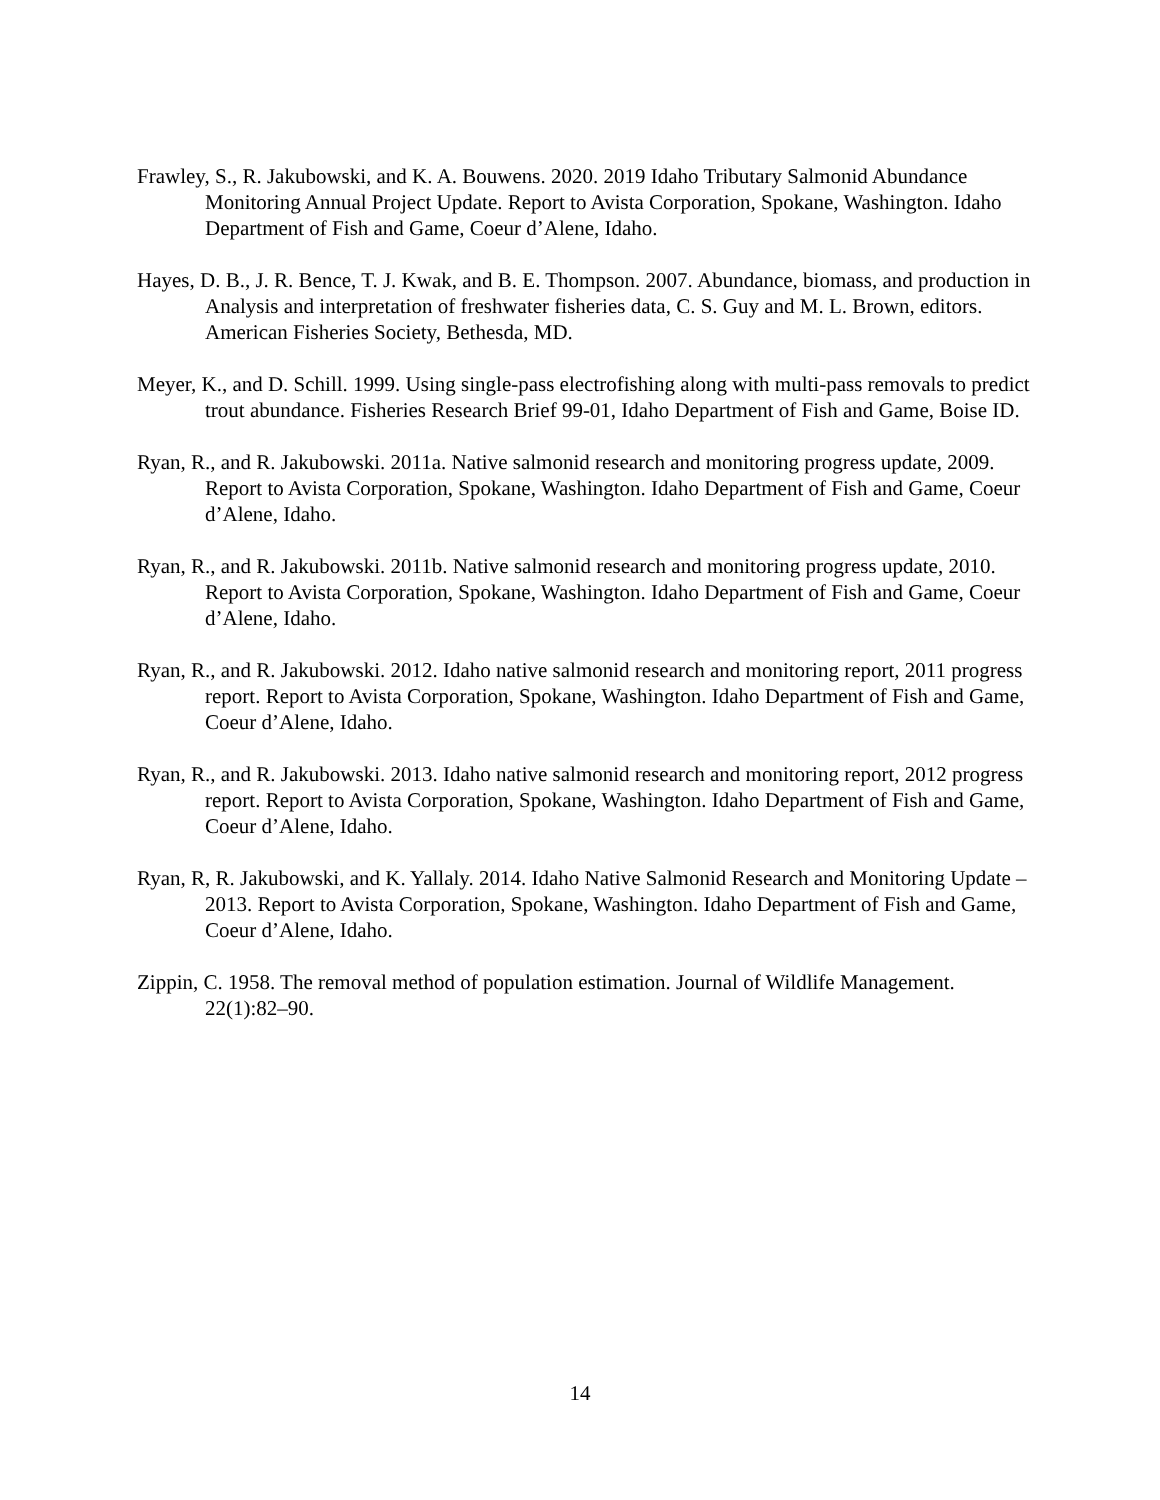Frawley, S., R. Jakubowski, and K. A. Bouwens. 2020. 2019 Idaho Tributary Salmonid Abundance Monitoring Annual Project Update. Report to Avista Corporation, Spokane, Washington. Idaho Department of Fish and Game, Coeur d’Alene, Idaho.
Hayes, D. B., J. R. Bence, T. J. Kwak, and B. E. Thompson. 2007. Abundance, biomass, and production in Analysis and interpretation of freshwater fisheries data, C. S. Guy and M. L. Brown, editors. American Fisheries Society, Bethesda, MD.
Meyer, K., and D. Schill. 1999. Using single-pass electrofishing along with multi-pass removals to predict trout abundance. Fisheries Research Brief 99-01, Idaho Department of Fish and Game, Boise ID.
Ryan, R., and R. Jakubowski. 2011a. Native salmonid research and monitoring progress update, 2009. Report to Avista Corporation, Spokane, Washington. Idaho Department of Fish and Game, Coeur d’Alene, Idaho.
Ryan, R., and R. Jakubowski. 2011b. Native salmonid research and monitoring progress update, 2010. Report to Avista Corporation, Spokane, Washington. Idaho Department of Fish and Game, Coeur d’Alene, Idaho.
Ryan, R., and R. Jakubowski. 2012. Idaho native salmonid research and monitoring report, 2011 progress report. Report to Avista Corporation, Spokane, Washington. Idaho Department of Fish and Game, Coeur d’Alene, Idaho.
Ryan, R., and R. Jakubowski. 2013. Idaho native salmonid research and monitoring report, 2012 progress report. Report to Avista Corporation, Spokane, Washington. Idaho Department of Fish and Game, Coeur d’Alene, Idaho.
Ryan, R, R. Jakubowski, and K. Yallaly. 2014. Idaho Native Salmonid Research and Monitoring Update – 2013. Report to Avista Corporation, Spokane, Washington. Idaho Department of Fish and Game, Coeur d’Alene, Idaho.
Zippin, C. 1958. The removal method of population estimation. Journal of Wildlife Management. 22(1):82–90.
14